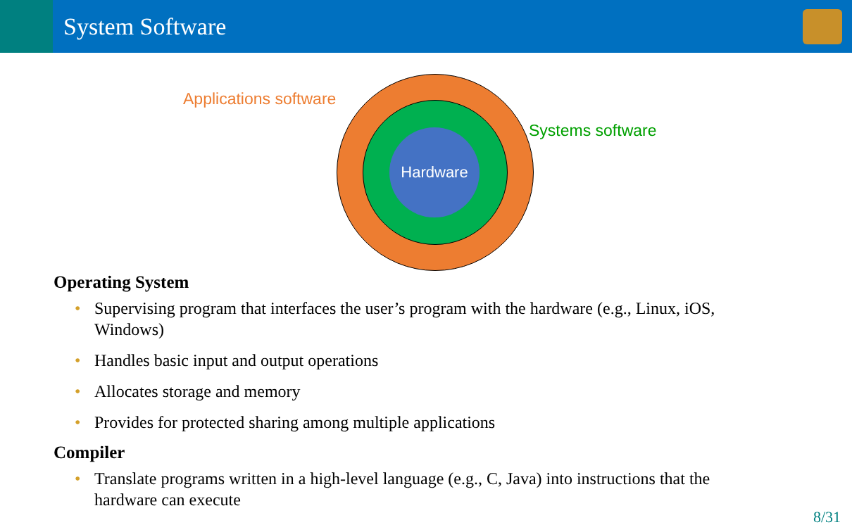System Software
Hardware
Applications software
Systems software
Operating System
• Supervising program that interfaces the user’s program with the hardware (e.g., Linux, iOS, Windows)
• Handles basic input and output operations
• Allocates storage and memory
• Provides for protected sharing among multiple applications
Compiler
• Translate programs written in a high-level language (e.g., C, Java) into instructions that the hardware can execute
8/31